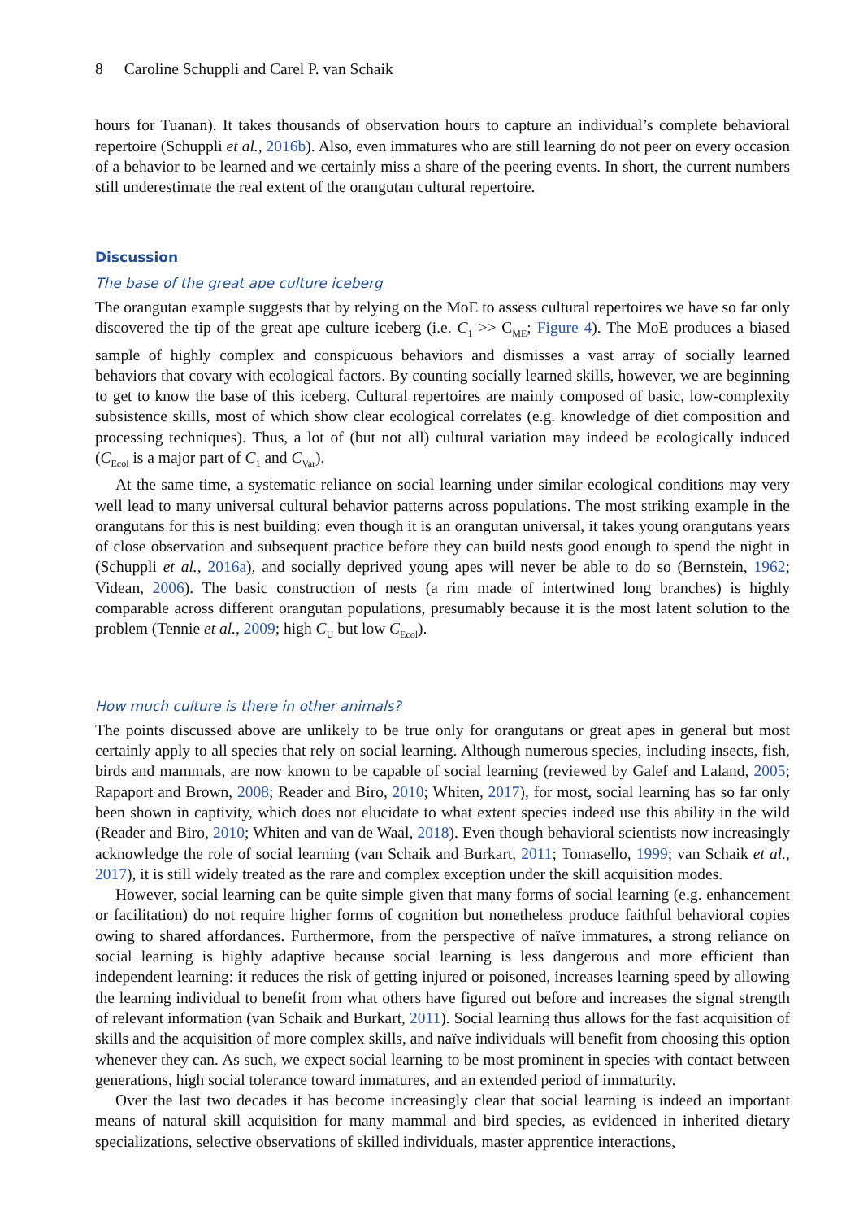8 Caroline Schuppli and Carel P. van Schaik
hours for Tuanan). It takes thousands of observation hours to capture an individual’s complete behavioral repertoire (Schuppli et al., 2016b). Also, even immatures who are still learning do not peer on every occasion of a behavior to be learned and we certainly miss a share of the peering events. In short, the current numbers still underestimate the real extent of the orangutan cultural repertoire.
Discussion
The base of the great ape culture iceberg
The orangutan example suggests that by relying on the MoE to assess cultural repertoires we have so far only discovered the tip of the great ape culture iceberg (i.e. C<sub>1</sub> >> C<sub>ME</sub>; Figure 4). The MoE produces a biased sample of highly complex and conspicuous behaviors and dismisses a vast array of socially learned behaviors that covary with ecological factors. By counting socially learned skills, however, we are beginning to get to know the base of this iceberg. Cultural repertoires are mainly composed of basic, low-complexity subsistence skills, most of which show clear ecological correlates (e.g. knowledge of diet composition and processing techniques). Thus, a lot of (but not all) cultural variation may indeed be ecologically induced (C<sub>Ecol</sub> is a major part of C<sub>1</sub> and C<sub>Var</sub>).
At the same time, a systematic reliance on social learning under similar ecological conditions may very well lead to many universal cultural behavior patterns across populations. The most striking example in the orangutans for this is nest building: even though it is an orangutan universal, it takes young orangutans years of close observation and subsequent practice before they can build nests good enough to spend the night in (Schuppli et al., 2016a), and socially deprived young apes will never be able to do so (Bernstein, 1962; Videan, 2006). The basic construction of nests (a rim made of intertwined long branches) is highly comparable across different orangutan populations, presumably because it is the most latent solution to the problem (Tennie et al., 2009; high C<sub>U</sub> but low C<sub>Ecol</sub>).
How much culture is there in other animals?
The points discussed above are unlikely to be true only for orangutans or great apes in general but most certainly apply to all species that rely on social learning. Although numerous species, including insects, fish, birds and mammals, are now known to be capable of social learning (reviewed by Galef and Laland, 2005; Rapaport and Brown, 2008; Reader and Biro, 2010; Whiten, 2017), for most, social learning has so far only been shown in captivity, which does not elucidate to what extent species indeed use this ability in the wild (Reader and Biro, 2010; Whiten and van de Waal, 2018). Even though behavioral scientists now increasingly acknowledge the role of social learning (van Schaik and Burkart, 2011; Tomasello, 1999; van Schaik et al., 2017), it is still widely treated as the rare and complex exception under the skill acquisition modes.
However, social learning can be quite simple given that many forms of social learning (e.g. enhancement or facilitation) do not require higher forms of cognition but nonetheless produce faithful behavioral copies owing to shared affordances. Furthermore, from the perspective of naïve immatures, a strong reliance on social learning is highly adaptive because social learning is less dangerous and more efficient than independent learning: it reduces the risk of getting injured or poisoned, increases learning speed by allowing the learning individual to benefit from what others have figured out before and increases the signal strength of relevant information (van Schaik and Burkart, 2011). Social learning thus allows for the fast acquisition of skills and the acquisition of more complex skills, and naïve individuals will benefit from choosing this option whenever they can. As such, we expect social learning to be most prominent in species with contact between generations, high social tolerance toward immatures, and an extended period of immaturity.
Over the last two decades it has become increasingly clear that social learning is indeed an important means of natural skill acquisition for many mammal and bird species, as evidenced in inherited dietary specializations, selective observations of skilled individuals, master apprentice interactions,